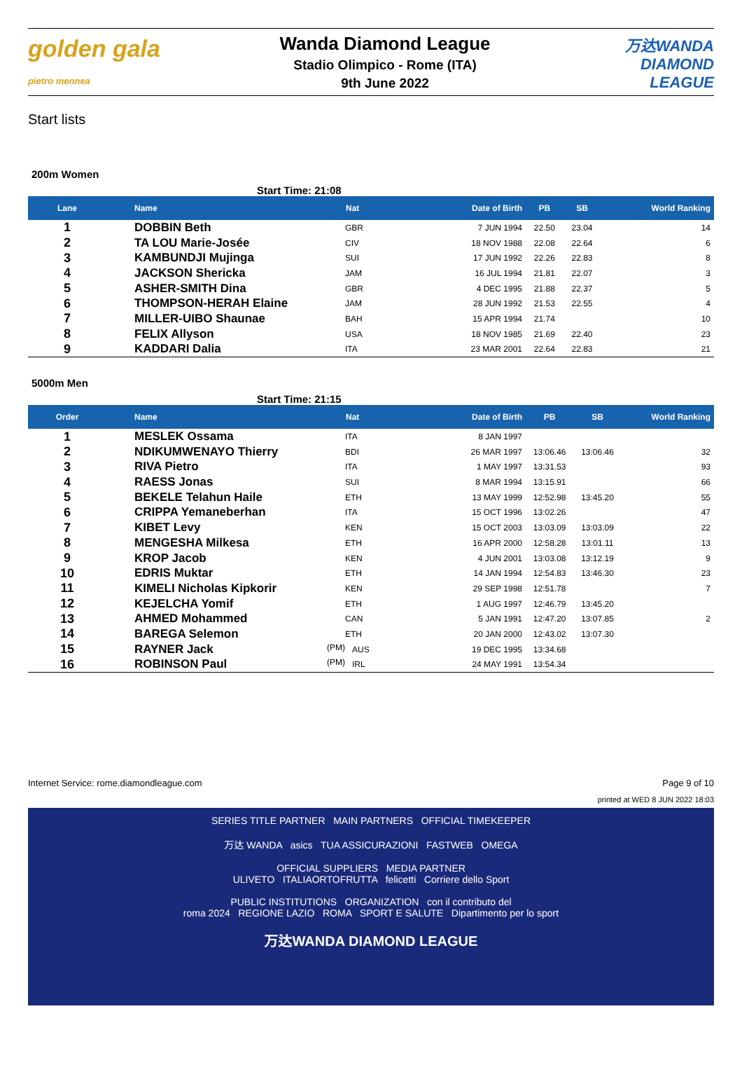golden gala
pietro mennea
Wanda Diamond League
Stadio Olimpico - Rome (ITA)
9th June 2022
万达WANDA
DIAMOND
LEAGUE
Start lists
200m Women
Start Time: 21:08
| Lane | Name | Nat | Date of Birth | PB | SB | World Ranking |
| --- | --- | --- | --- | --- | --- | --- |
| 1 | DOBBIN Beth | GBR | 7 JUN 1994 | 22.50 | 23.04 | 14 |
| 2 | TA LOU Marie-Josée | CIV | 18 NOV 1988 | 22.08 | 22.64 | 6 |
| 3 | KAMBUNDJI Mujinga | SUI | 17 JUN 1992 | 22.26 | 22.83 | 8 |
| 4 | JACKSON Shericka | JAM | 16 JUL 1994 | 21.81 | 22.07 | 3 |
| 5 | ASHER-SMITH Dina | GBR | 4 DEC 1995 | 21.88 | 22.37 | 5 |
| 6 | THOMPSON-HERAH Elaine | JAM | 28 JUN 1992 | 21.53 | 22.55 | 4 |
| 7 | MILLER-UIBO Shaunae | BAH | 15 APR 1994 | 21.74 | | 10 |
| 8 | FELIX Allyson | USA | 18 NOV 1985 | 21.69 | 22.40 | 23 |
| 9 | KADDARI Dalia | ITA | 23 MAR 2001 | 22.64 | 22.83 | 21 |
5000m Men
Start Time: 21:15
| Order | Name | Nat | Date of Birth | PB | SB | World Ranking |
| --- | --- | --- | --- | --- | --- | --- |
| 1 | MESLEK Ossama | ITA | 8 JAN 1997 | | | |
| 2 | NDIKUMWENAYO Thierry | BDI | 26 MAR 1997 | 13:06.46 | 13:06.46 | 32 |
| 3 | RIVA Pietro | ITA | 1 MAY 1997 | 13:31.53 | | 93 |
| 4 | RAESS Jonas | SUI | 8 MAR 1994 | 13:15.91 | | 66 |
| 5 | BEKELE Telahun Haile | ETH | 13 MAY 1999 | 12:52.98 | 13:45.20 | 55 |
| 6 | CRIPPA Yemaneberhan | ITA | 15 OCT 1996 | 13:02.26 | | 47 |
| 7 | KIBET Levy | KEN | 15 OCT 2003 | 13:03.09 | 13:03.09 | 22 |
| 8 | MENGESHA Milkesa | ETH | 16 APR 2000 | 12:58.28 | 13:01.11 | 13 |
| 9 | KROP Jacob | KEN | 4 JUN 2001 | 13:03.08 | 13:12.19 | 9 |
| 10 | EDRIS Muktar | ETH | 14 JAN 1994 | 12:54.83 | 13:46.30 | 23 |
| 11 | KIMELI Nicholas Kipkorir | KEN | 29 SEP 1998 | 12:51.78 | | 7 |
| 12 | KEJELCHA Yomif | ETH | 1 AUG 1997 | 12:46.79 | 13:45.20 | |
| 13 | AHMED Mohammed | CAN | 5 JAN 1991 | 12:47.20 | 13:07.85 | 2 |
| 14 | BAREGA Selemon | ETH | 20 JAN 2000 | 12:43.02 | 13:07.30 | |
| 15 | RAYNER Jack (PM) | AUS | 19 DEC 1995 | 13:34.68 | | |
| 16 | ROBINSON Paul (PM) | IRL | 24 MAY 1991 | 13:54.34 | | |
Internet Service: rome.diamondleague.com Page 9 of 10
printed at WED 8 JUN 2022 18:03
SERIES TITLE PARTNER MAIN PARTNERS OFFICIAL TIMEKEEPER
万达 WANDA asics TUA ASSICURAZIONI FASTWEB OMEGA
OFFICIAL SUPPLIERS MEDIA PARTNER
ULIVETO ITALIAORTOFRUTTA felicetti Corriere dello Sport
PUBLIC INSTITUTIONS ORGANIZATION con il contributo del
roma 2024 REGIONE LAZIO ROMA SPORT E SALUTE Dipartimento per lo sport
万达WANDA DIAMOND LEAGUE